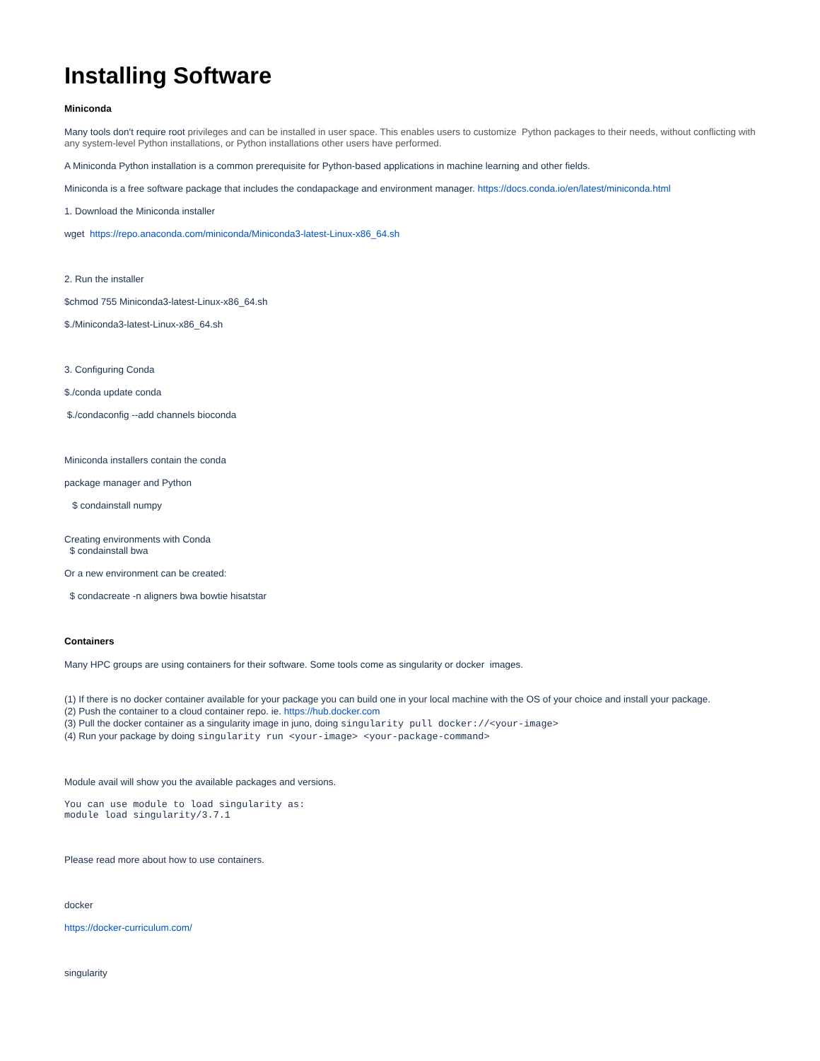Installing Software
Miniconda
Many tools don't require root privileges and can be installed in user space. This enables users to customize Python packages to their needs, without conflicting with any system-level Python installations, or Python installations other users have performed.
A Miniconda Python installation is a common prerequisite for Python-based applications in machine learning and other fields.
Miniconda is a free software package that includes the condapackage and environment manager. https://docs.conda.io/en/latest/miniconda.html
1. Download the Miniconda installer
wget https://repo.anaconda.com/miniconda/Miniconda3-latest-Linux-x86_64.sh
2. Run the installer
$chmod 755 Miniconda3-latest-Linux-x86_64.sh
$./Miniconda3-latest-Linux-x86_64.sh
3. Configuring Conda
$./conda update conda
$./condaconfig --add channels bioconda
Miniconda installers contain the conda
package manager and Python
$ condainstall numpy
Creating environments with Conda
$ condainstall bwa
Or a new environment can be created:
$ condacreate -n aligners bwa bowtie hisatstar
Containers
Many HPC groups are using containers for their software. Some tools come as singularity or docker images.
(1) If there is no docker container available for your package you can build one in your local machine with the OS of your choice and install your package.
(2) Push the container to a cloud container repo. ie. https://hub.docker.com
(3) Pull the docker container as a singularity image in juno, doing singularity pull docker://<your-image>
(4) Run your package by doing singularity run <your-image> <your-package-command>
Module avail will show you the available packages and versions.
You can use module to load singularity as:
module load singularity/3.7.1
Please read more about how to use containers.
docker
https://docker-curriculum.com/
singularity